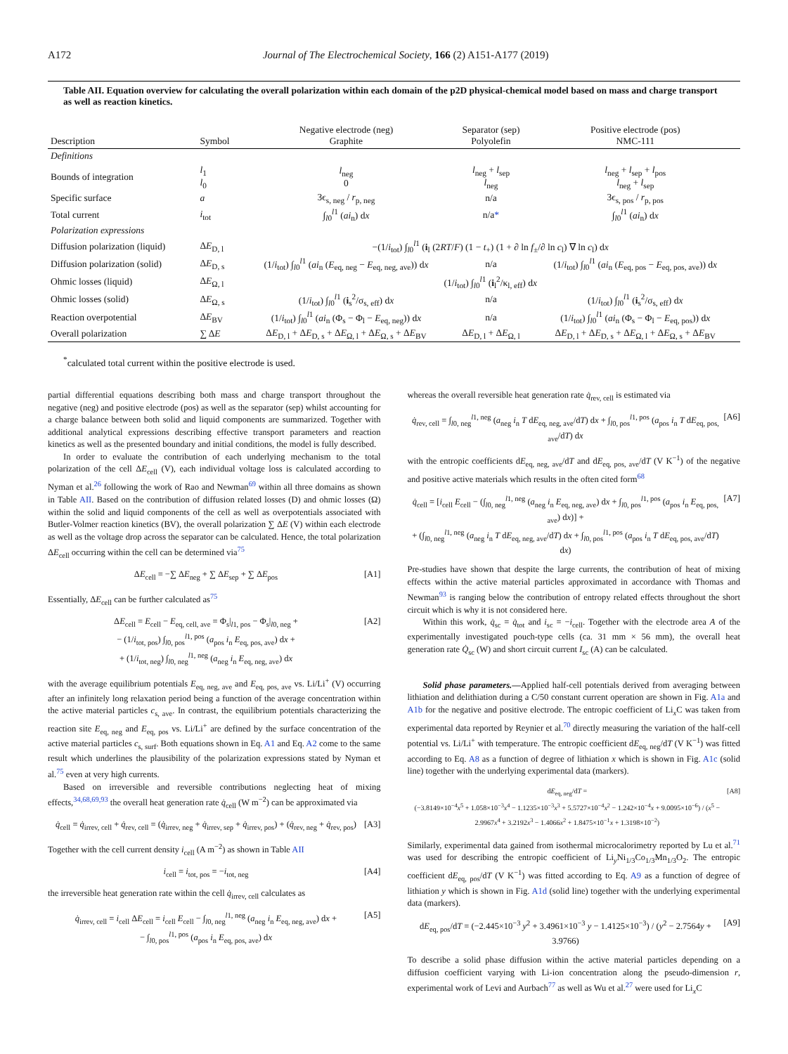A172 Journal of The Electrochemical Society, 166 (2) A151-A177 (2019)
Table AII. Equation overview for calculating the overall polarization within each domain of the p2D physical-chemical model based on mass and charge transport as well as reaction kinetics.
| Description | Symbol | Negative electrode (neg) Graphite | Separator (sep) Polyolefin | Positive electrode (pos) NMC-111 |
| --- | --- | --- | --- | --- |
| Definitions | | | | |
| Bounds of integration | l<sub>1</sub> l<sub>0</sub> | l<sub>neg</sub> 0 | l<sub>neg</sub> + l<sub>sep</sub> l<sub>neg</sub> | l<sub>neg</sub> + l<sub>sep</sub> + l<sub>pos</sub> l<sub>neg</sub> + l<sub>sep</sub> |
| Specific surface | a | 3ϵ<sub>s, neg</sub> / r<sub>p, neg</sub> | n/a | 3ϵ<sub>s, pos</sub> / r<sub>p, pos</sub> |
| Total current | i<sub>tot</sub> | ∫<sub>l0</sub><sup>l1</sup> ( ai<sub>n</sub>) d x | n/a * | ∫<sub>l0</sub><sup>l1</sup> ( ai<sub>n</sub>) d x |
| Polarization expressions | | | | |
| Diffusion polarization (liquid) | Δ E<sub>D, l</sub> | −(1/ i<sub>tot</sub>) ∫<sub>l0</sub><sup>l1</sup> ( i<sub>l</sub> (2 RT / F ) (1 − t<sub>+</sub>) (1 + ∂ ln f<sub>±</sub>/∂ ln c<sub>l</sub>) ∇ ln c<sub>l</sub>) d x | | |
| Diffusion polarization (solid) | Δ E<sub>D, s</sub> | (1/ i<sub>tot</sub>) ∫<sub>l0</sub><sup>l1</sup> ( ai<sub>n</sub> ( E<sub>eq, neg</sub> − E<sub>eq, neg, ave</sub>)) d x | n/a | (1/ i<sub>tot</sub>) ∫<sub>l0</sub><sup>l1</sup> ( ai<sub>n</sub> ( E<sub>eq, pos</sub> − E<sub>eq, pos, ave</sub>)) d x |
| Ohmic losses (liquid) | Δ E<sub>Ω, l</sub> | (1/ i<sub>tot</sub>) ∫<sub>l0</sub><sup>l1</sup> ( i<sub>l</sub><sup>2</sup>/κ<sub>l, eff</sub>) d x | | |
| Ohmic losses (solid) | Δ E<sub>Ω, s</sub> | (1/ i<sub>tot</sub>) ∫<sub>l0</sub><sup>l1</sup> ( i<sub>s</sub><sup>2</sup>/σ<sub>s, eff</sub>) d x | n/a | (1/ i<sub>tot</sub>) ∫<sub>l0</sub><sup>l1</sup> ( i<sub>s</sub><sup>2</sup>/σ<sub>s, eff</sub>) d x |
| Reaction overpotential | Δ E<sub>BV</sub> | (1/ i<sub>tot</sub>) ∫<sub>l0</sub><sup>l1</sup> ( ai<sub>n</sub> (Φ<sub>s</sub> − Φ<sub>l</sub> − E<sub>eq, neg</sub>)) d x | n/a | (1/ i<sub>tot</sub>) ∫<sub>l0</sub><sup>l1</sup> ( ai<sub>n</sub> (Φ<sub>s</sub> − Φ<sub>l</sub> − E<sub>eq, pos</sub>)) d x |
| Overall polarization | ∑ Δ E | Δ E<sub>D, l</sub> + Δ E<sub>D, s</sub> + Δ E<sub>Ω, l</sub> + Δ E<sub>Ω, s</sub> + Δ E<sub>BV</sub> | Δ E<sub>D, l</sub> + Δ E<sub>Ω, l</sub> | Δ E<sub>D, l</sub> + Δ E<sub>D, s</sub> + Δ E<sub>Ω, l</sub> + Δ E<sub>Ω, s</sub> + Δ E<sub>BV</sub> |
<sup>*</sup> calculated total current within the positive electrode is used.
partial differential equations describing both mass and charge transport throughout the negative (neg) and positive electrode (pos) as well as the separator (sep) whilst accounting for a charge balance between both solid and liquid components are summarized. Together with additional analytical expressions describing effective transport parameters and reaction kinetics as well as the presented boundary and initial conditions, the model is fully described.
In order to evaluate the contribution of each underlying mechanism to the total polarization of the cell ΔE<sub>cell</sub> (V), each individual voltage loss is calculated according to Nyman et al.<sup>26</sup> following the work of Rao and Newman<sup>69</sup> within all three domains as shown in Table AII. Based on the contribution of diffusion related losses (D) and ohmic losses (Ω) within the solid and liquid components of the cell as well as overpotentials associated with Butler-Volmer reaction kinetics (BV), the overall polarization ∑ ΔE (V) within each electrode as well as the voltage drop across the separator can be calculated. Hence, the total polarization ΔE<sub>cell</sub> occurring within the cell can be determined via<sup>75</sup>
ΔE<sub>cell</sub> = −∑ ΔE<sub>neg</sub> + ∑ ΔE<sub>sep</sub> + ∑ ΔE<sub>pos</sub> [A1]
Essentially, ΔE<sub>cell</sub> can be further calculated as<sup>75</sup>
ΔE<sub>cell</sub> = E<sub>cell</sub> − E<sub>eq, cell, ave</sub> = Φ<sub>s</sub>|<sub>l1, pos</sub> − Φ<sub>s</sub>|<sub>l0, neg</sub> +
− (1/i<sub>tot, pos</sub>) ∫<sub>l0, pos</sub><sup>l1, pos</sup> (a<sub>pos</sub> i<sub>n</sub> E<sub>eq, pos, ave</sub>) dx +
+ (1/i<sub>tot, neg</sub>) ∫<sub>l0, neg</sub><sup>l1, neg</sup> (a<sub>neg</sub> i<sub>n</sub> E<sub>eq, neg, ave</sub>) dx [A2]
with the average equilibrium potentials E<sub>eq, neg, ave</sub> and E<sub>eq, pos, ave</sub> vs. Li/Li<sup>+</sup> (V) occurring after an infinitely long relaxation period being a function of the average concentration within the active material particles c<sub>s, ave</sub>. In contrast, the equilibrium potentials characterizing the reaction site E<sub>eq, neg</sub> and E<sub>eq, pos</sub> vs. Li/Li<sup>+</sup> are defined by the surface concentration of the active material particles c<sub>s, surf</sub>. Both equations shown in Eq. A1 and Eq. A2 come to the same result which underlines the plausibility of the polarization expressions stated by Nyman et al.<sup>75</sup> even at very high currents.
Based on irreversible and reversible contributions neglecting heat of mixing effects,<sup>34,68,69,93</sup> the overall heat generation rate q̇<sub>cell</sub> (W m<sup>−2</sup>) can be approximated via
q̇<sub>cell</sub> = q̇<sub>irrev, cell</sub> + q̇<sub>rev, cell</sub> = (q̇<sub>irrev, neg</sub> + q̇<sub>irrev, sep</sub> + q̇<sub>irrev, pos</sub>) + (q̇<sub>rev, neg</sub> + q̇<sub>rev, pos</sub>) [A3]
Together with the cell current density i<sub>cell</sub> (A m<sup>−2</sup>) as shown in Table AII
i<sub>cell</sub> = i<sub>tot, pos</sub> = −i<sub>tot, neg</sub> [A4]
the irreversible heat generation rate within the cell q̇<sub>irrev, cell</sub> calculates as
q̇<sub>irrev, cell</sub> = i<sub>cell</sub> ΔE<sub>cell</sub> = i<sub>cell</sub> E<sub>cell</sub> − ∫<sub>l0, neg</sub><sup>l1, neg</sup> (a<sub>neg</sub> i<sub>n</sub> E<sub>eq, neg, ave</sub>) dx +
− ∫<sub>l0, pos</sub><sup>l1, pos</sup> (a<sub>pos</sub> i<sub>n</sub> E<sub>eq, pos, ave</sub>) dx [A5]
whereas the overall reversible heat generation rate q̇<sub>rev, cell</sub> is estimated via
q̇<sub>rev, cell</sub> = ∫<sub>l0, neg</sub><sup>l1, neg</sup> (a<sub>neg</sub> i<sub>n</sub> T dE<sub>eq, neg, ave</sub>/dT) dx + ∫<sub>l0, pos</sub><sup>l1, pos</sup> (a<sub>pos</sub> i<sub>n</sub> T dE<sub>eq, pos, ave</sub>/dT) dx [A6]
with the entropic coefficients dE<sub>eq, neg, ave</sub>/dT and dE<sub>eq, pos, ave</sub>/dT (V K<sup>−1</sup>) of the negative and positive active materials which results in the often cited form<sup>68</sup>
q̇<sub>cell</sub> = [i<sub>cell</sub> E<sub>cell</sub> − (∫<sub>l0, neg</sub><sup>l1, neg</sup> (a<sub>neg</sub> i<sub>n</sub> E<sub>eq, neg, ave</sub>) dx + ∫<sub>l0, pos</sub><sup>l1, pos</sup> (a<sub>pos</sub> i<sub>n</sub> E<sub>eq, pos, ave</sub>) dx)] +
+ (∫<sub>l0, neg</sub><sup>l1, neg</sup> (a<sub>neg</sub> i<sub>n</sub> T dE<sub>eq, neg, ave</sub>/dT) dx + ∫<sub>l0, pos</sub><sup>l1, pos</sup> (a<sub>pos</sub> i<sub>n</sub> T dE<sub>eq, pos, ave</sub>/dT) dx) [A7]
Pre-studies have shown that despite the large currents, the contribution of heat of mixing effects within the active material particles approximated in accordance with Thomas and Newman<sup>93</sup> is ranging below the contribution of entropy related effects throughout the short circuit which is why it is not considered here.
Within this work, q̇<sub>sc</sub> = q̇<sub>tot</sub> and i<sub>sc</sub> = −i<sub>cell</sub>. Together with the electrode area A of the experimentally investigated pouch-type cells (ca. 31 mm × 56 mm), the overall heat generation rate Q̇<sub>sc</sub> (W) and short circuit current I<sub>sc</sub> (A) can be calculated.
Solid phase parameters.—Applied half-cell potentials derived from averaging between lithiation and delithiation during a C/50 constant current operation are shown in Fig. A1a and A1b for the negative and positive electrode. The entropic coefficient of Li<sub>x</sub>C was taken from experimental data reported by Reynier et al.<sup>70</sup> directly measuring the variation of the half-cell potential vs. Li/Li<sup>+</sup> with temperature. The entropic coefficient dE<sub>eq, neg</sub>/dT (V K<sup>−1</sup>) was fitted according to Eq. A8 as a function of degree of lithiation x which is shown in Fig. A1c (solid line) together with the underlying experimental data (markers).
dE<sub>eq, neg</sub>/dT =
(−3.8149×10<sup>−4</sup>x<sup>5</sup> + 1.058×10<sup>−3</sup>x<sup>4</sup> − 1.1235×10<sup>−3</sup>x<sup>3</sup> + 5.5727×10<sup>−4</sup>x<sup>2</sup> − 1.242×10<sup>−4</sup>x + 9.0095×10<sup>−6</sup>) / (x<sup>5</sup> − 2.9967x<sup>4</sup> + 3.2192x<sup>3</sup> − 1.4066x<sup>2</sup> + 1.8475×10<sup>−1</sup>x + 1.3198×10<sup>−2</sup>) [A8]
Similarly, experimental data gained from isothermal microcalorimetry reported by Lu et al.<sup>71</sup> was used for describing the entropic coefficient of Li<sub>y</sub>Ni<sub>1/3</sub>Co<sub>1/3</sub>Mn<sub>1/3</sub>O<sub>2</sub>. The entropic coefficient dE<sub>eq, pos</sub>/dT (V K<sup>−1</sup>) was fitted according to Eq. A9 as a function of degree of lithiation y which is shown in Fig. A1d (solid line) together with the underlying experimental data (markers).
dE<sub>eq, pos</sub>/dT = (−2.445×10<sup>−3</sup> y<sup>2</sup> + 3.4961×10<sup>−3</sup> y − 1.4125×10<sup>−3</sup>) / (y<sup>2</sup> − 2.7564y + 3.9766) [A9]
To describe a solid phase diffusion within the active material particles depending on a diffusion coefficient varying with Li-ion concentration along the pseudo-dimension r, experimental work of Levi and Aurbach<sup>77</sup> as well as Wu et al.<sup>27</sup> were used for Li<sub>x</sub>C